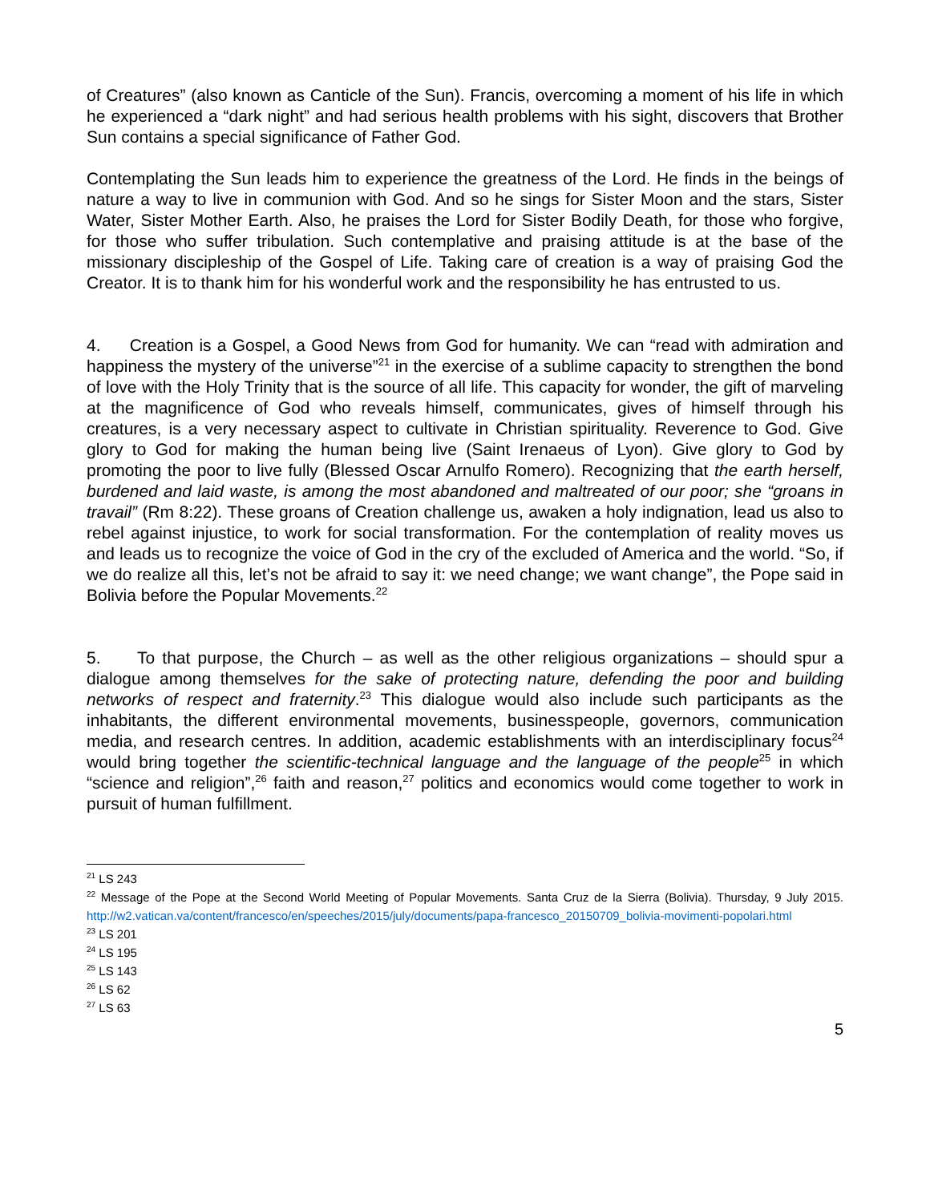of Creatures” (also known as Canticle of the Sun). Francis, overcoming a moment of his life in which he experienced a “dark night” and had serious health problems with his sight, discovers that Brother Sun contains a special significance of Father God.
Contemplating the Sun leads him to experience the greatness of the Lord. He finds in the beings of nature a way to live in communion with God. And so he sings for Sister Moon and the stars, Sister Water, Sister Mother Earth. Also, he praises the Lord for Sister Bodily Death, for those who forgive, for those who suffer tribulation. Such contemplative and praising attitude is at the base of the missionary discipleship of the Gospel of Life. Taking care of creation is a way of praising God the Creator. It is to thank him for his wonderful work and the responsibility he has entrusted to us.
4. Creation is a Gospel, a Good News from God for humanity. We can “read with admiration and happiness the mystery of the universe”<sup>21</sup> in the exercise of a sublime capacity to strengthen the bond of love with the Holy Trinity that is the source of all life. This capacity for wonder, the gift of marveling at the magnificence of God who reveals himself, communicates, gives of himself through his creatures, is a very necessary aspect to cultivate in Christian spirituality. Reverence to God. Give glory to God for making the human being live (Saint Irenaeus of Lyon). Give glory to God by promoting the poor to live fully (Blessed Oscar Arnulfo Romero). Recognizing that the earth herself, burdened and laid waste, is among the most abandoned and maltreated of our poor; she “groans in travail” (Rm 8:22). These groans of Creation challenge us, awaken a holy indignation, lead us also to rebel against injustice, to work for social transformation. For the contemplation of reality moves us and leads us to recognize the voice of God in the cry of the excluded of America and the world. “So, if we do realize all this, let’s not be afraid to say it: we need change; we want change”, the Pope said in Bolivia before the Popular Movements.<sup>22</sup>
5. To that purpose, the Church – as well as the other religious organizations – should spur a dialogue among themselves for the sake of protecting nature, defending the poor and building networks of respect and fraternity.<sup>23</sup> This dialogue would also include such participants as the inhabitants, the different environmental movements, businesspeople, governors, communication media, and research centres. In addition, academic establishments with an interdisciplinary focus<sup>24</sup> would bring together the scientific-technical language and the language of the people<sup>25</sup> in which “science and religion”,<sup>26</sup> faith and reason,<sup>27</sup> politics and economics would come together to work in pursuit of human fulfillment.
<sup>21</sup> LS 243
<sup>22</sup> Message of the Pope at the Second World Meeting of Popular Movements. Santa Cruz de la Sierra (Bolivia). Thursday, 9 July 2015. http://w2.vatican.va/content/francesco/en/speeches/2015/july/documents/papa-francesco_20150709_bolivia-movimenti-popolari.html
<sup>23</sup> LS 201
<sup>24</sup> LS 195
<sup>25</sup> LS 143
<sup>26</sup> LS 62
<sup>27</sup> LS 63
5